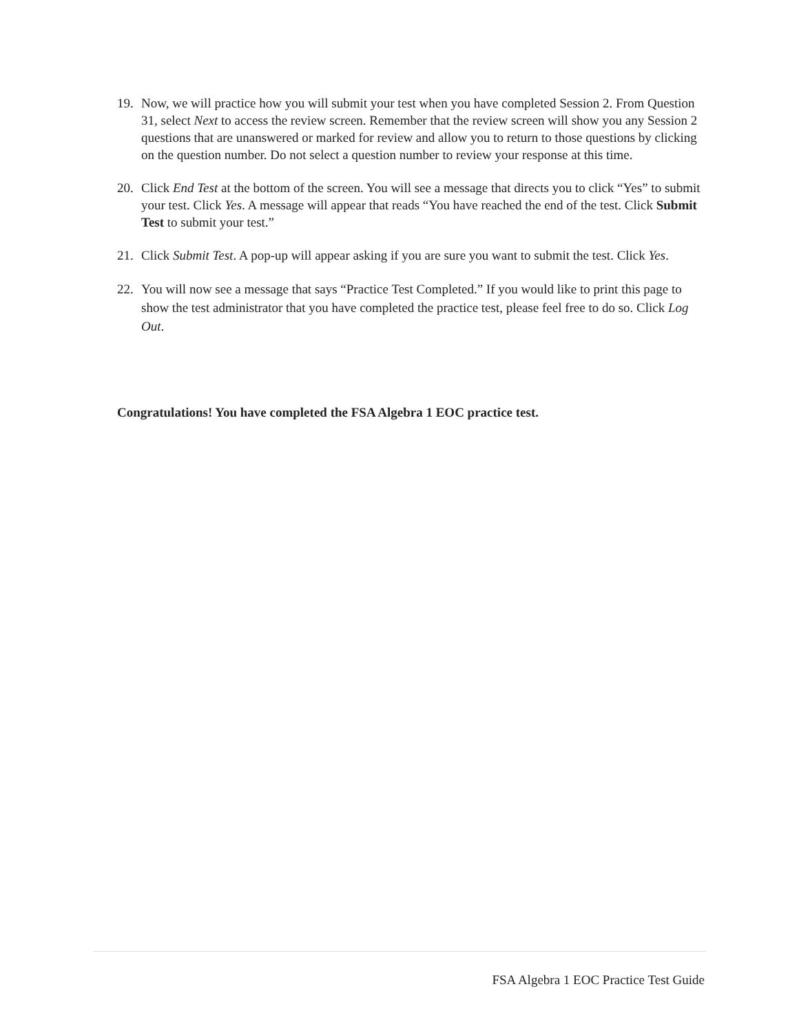19. Now, we will practice how you will submit your test when you have completed Session 2. From Question 31, select Next to access the review screen. Remember that the review screen will show you any Session 2 questions that are unanswered or marked for review and allow you to return to those questions by clicking on the question number. Do not select a question number to review your response at this time.
20. Click End Test at the bottom of the screen. You will see a message that directs you to click “Yes” to submit your test. Click Yes. A message will appear that reads “You have reached the end of the test. Click Submit Test to submit your test.”
21. Click Submit Test. A pop-up will appear asking if you are sure you want to submit the test. Click Yes.
22. You will now see a message that says “Practice Test Completed.” If you would like to print this page to show the test administrator that you have completed the practice test, please feel free to do so. Click Log Out.
Congratulations! You have completed the FSA Algebra 1 EOC practice test.
FSA Algebra 1 EOC Practice Test Guide